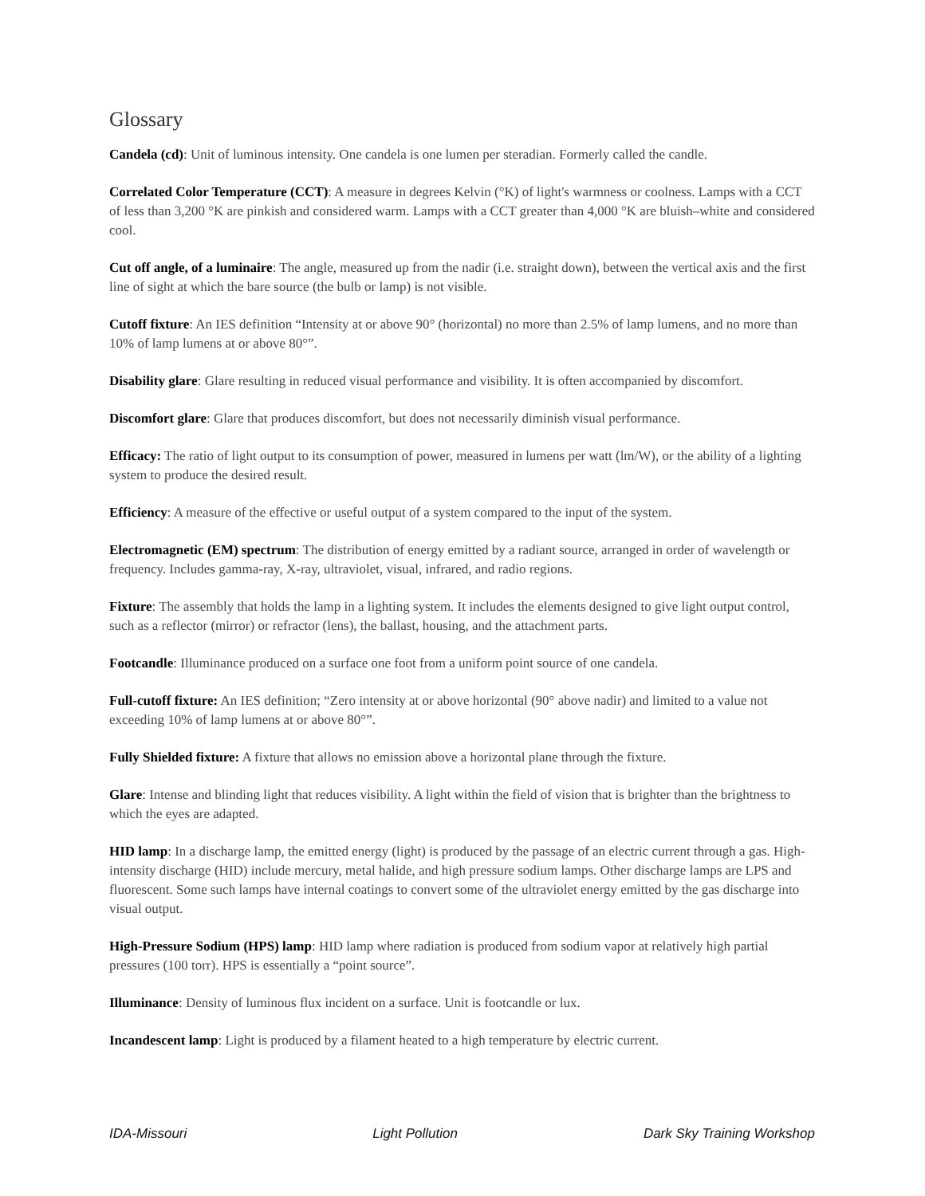Glossary
Candela (cd): Unit of luminous intensity. One candela is one lumen per steradian. Formerly called the candle.
Correlated Color Temperature (CCT): A measure in degrees Kelvin (°K) of light's warmness or coolness. Lamps with a CCT of less than 3,200 °K are pinkish and considered warm. Lamps with a CCT greater than 4,000 °K are bluish–white and considered cool.
Cut off angle, of a luminaire: The angle, measured up from the nadir (i.e. straight down), between the vertical axis and the first line of sight at which the bare source (the bulb or lamp) is not visible.
Cutoff fixture: An IES definition “Intensity at or above 90° (horizontal) no more than 2.5% of lamp lumens, and no more than 10% of lamp lumens at or above 80°”.
Disability glare: Glare resulting in reduced visual performance and visibility. It is often accompanied by discomfort.
Discomfort glare: Glare that produces discomfort, but does not necessarily diminish visual performance.
Efficacy: The ratio of light output to its consumption of power, measured in lumens per watt (lm/W), or the ability of a lighting system to produce the desired result.
Efficiency: A measure of the effective or useful output of a system compared to the input of the system.
Electromagnetic (EM) spectrum: The distribution of energy emitted by a radiant source, arranged in order of wavelength or frequency. Includes gamma-ray, X-ray, ultraviolet, visual, infrared, and radio regions.
Fixture: The assembly that holds the lamp in a lighting system. It includes the elements designed to give light output control, such as a reflector (mirror) or refractor (lens), the ballast, housing, and the attachment parts.
Footcandle: Illuminance produced on a surface one foot from a uniform point source of one candela.
Full-cutoff fixture: An IES definition; “Zero intensity at or above horizontal (90° above nadir) and limited to a value not exceeding 10% of lamp lumens at or above 80°”.
Fully Shielded fixture: A fixture that allows no emission above a horizontal plane through the fixture.
Glare: Intense and blinding light that reduces visibility. A light within the field of vision that is brighter than the brightness to which the eyes are adapted.
HID lamp: In a discharge lamp, the emitted energy (light) is produced by the passage of an electric current through a gas. High-intensity discharge (HID) include mercury, metal halide, and high pressure sodium lamps. Other discharge lamps are LPS and fluorescent. Some such lamps have internal coatings to convert some of the ultraviolet energy emitted by the gas discharge into visual output.
High-Pressure Sodium (HPS) lamp: HID lamp where radiation is produced from sodium vapor at relatively high partial pressures (100 torr). HPS is essentially a “point source”.
Illuminance: Density of luminous flux incident on a surface. Unit is footcandle or lux.
Incandescent lamp: Light is produced by a filament heated to a high temperature by electric current.
IDA-Missouri Light Pollution Dark Sky Training Workshop